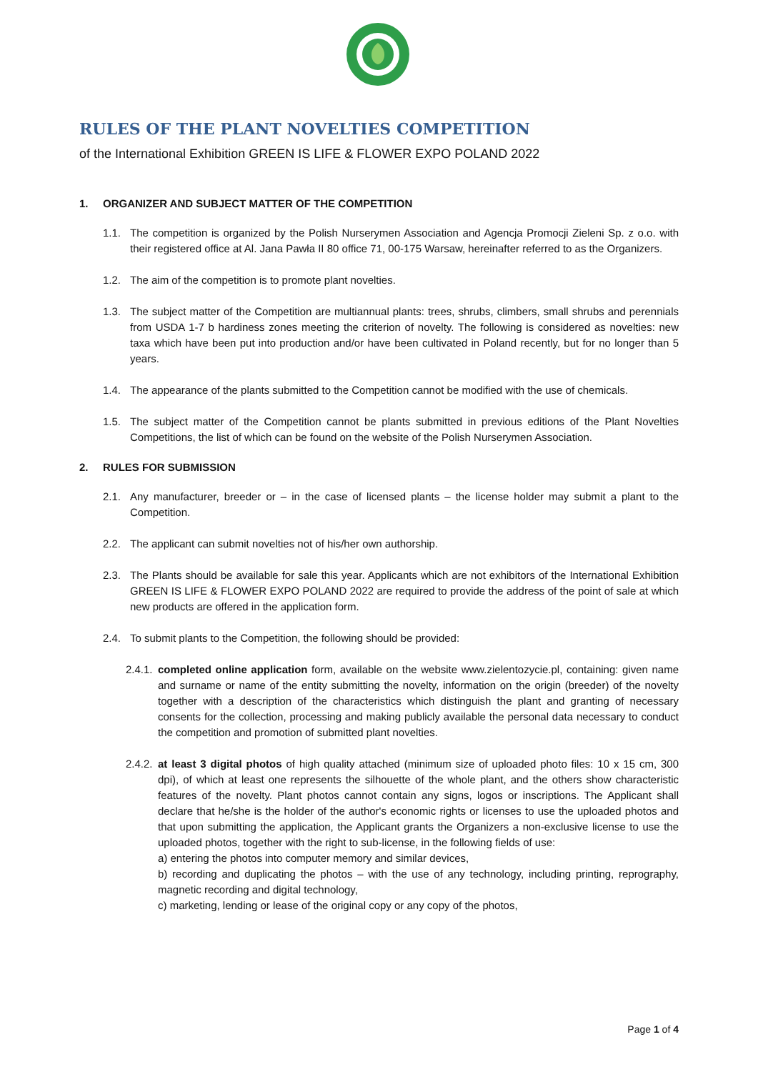RULES OF THE PLANT NOVELTIES COMPETITION
of the International Exhibition GREEN IS LIFE & FLOWER EXPO POLAND 2022
1. ORGANIZER AND SUBJECT MATTER OF THE COMPETITION
1.1. The competition is organized by the Polish Nurserymen Association and Agencja Promocji Zieleni Sp. z o.o. with their registered office at Al. Jana Pawła II 80 office 71, 00-175 Warsaw, hereinafter referred to as the Organizers.
1.2. The aim of the competition is to promote plant novelties.
1.3. The subject matter of the Competition are multiannual plants: trees, shrubs, climbers, small shrubs and perennials from USDA 1-7 b hardiness zones meeting the criterion of novelty. The following is considered as novelties: new taxa which have been put into production and/or have been cultivated in Poland recently, but for no longer than 5 years.
1.4. The appearance of the plants submitted to the Competition cannot be modified with the use of chemicals.
1.5. The subject matter of the Competition cannot be plants submitted in previous editions of the Plant Novelties Competitions, the list of which can be found on the website of the Polish Nurserymen Association.
2. RULES FOR SUBMISSION
2.1. Any manufacturer, breeder or – in the case of licensed plants – the license holder may submit a plant to the Competition.
2.2. The applicant can submit novelties not of his/her own authorship.
2.3. The Plants should be available for sale this year. Applicants which are not exhibitors of the International Exhibition GREEN IS LIFE & FLOWER EXPO POLAND 2022 are required to provide the address of the point of sale at which new products are offered in the application form.
2.4. To submit plants to the Competition, the following should be provided:
2.4.1.
completed online application form, available on the website www.zielentozycie.pl, containing: given name and surname or name of the entity submitting the novelty, information on the origin (breeder) of the novelty together with a description of the characteristics which distinguish the plant and granting of necessary consents for the collection, processing and making publicly available the personal data necessary to conduct the competition and promotion of submitted plant novelties.
2.4.2.
at least 3 digital photos of high quality attached (minimum size of uploaded photo files: 10 x 15 cm, 300 dpi), of which at least one represents the silhouette of the whole plant, and the others show characteristic features of the novelty. Plant photos cannot contain any signs, logos or inscriptions. The Applicant shall declare that he/she is the holder of the author's economic rights or licenses to use the uploaded photos and that upon submitting the application, the Applicant grants the Organizers a non-exclusive license to use the uploaded photos, together with the right to sub-license, in the following fields of use:
a) entering the photos into computer memory and similar devices,
b) recording and duplicating the photos – with the use of any technology, including printing, reprography, magnetic recording and digital technology,
c) marketing, lending or lease of the original copy or any copy of the photos,
Page 1 of 4